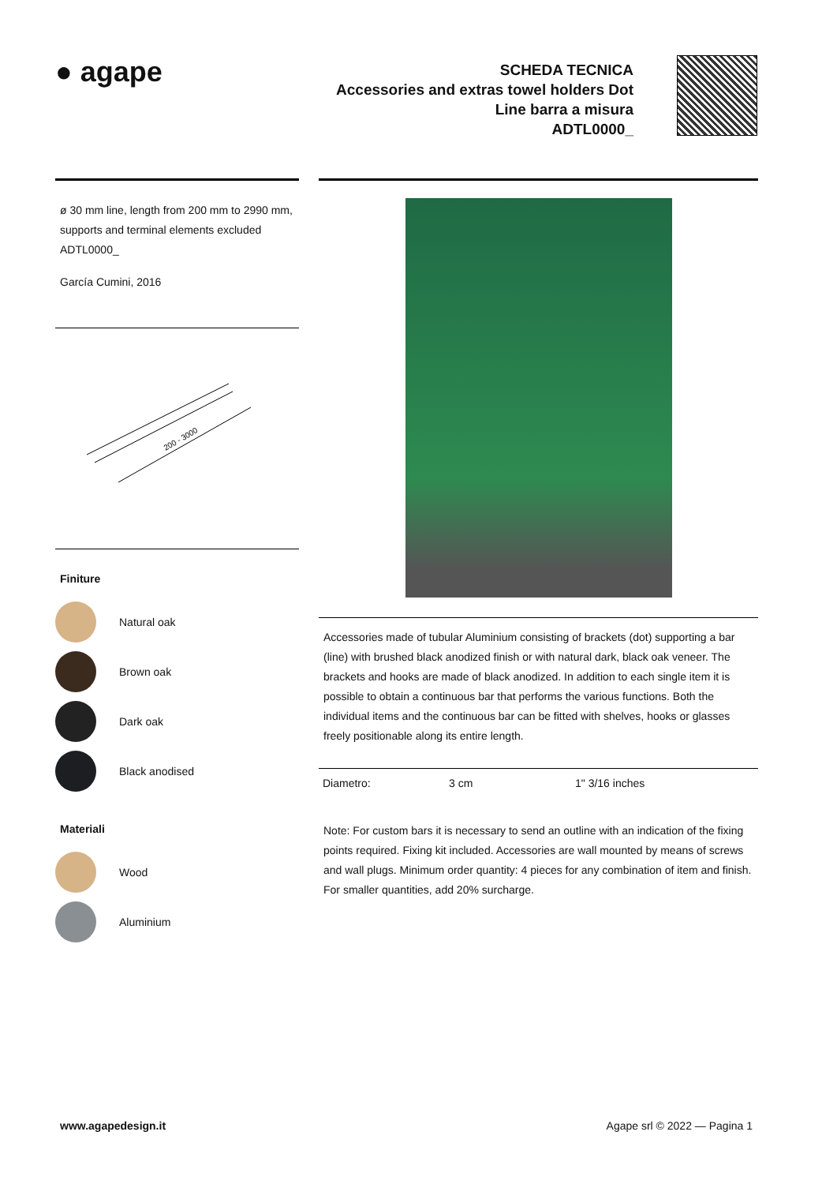● agape
SCHEDA TECNICA
Accessories and extras towel holders Dot
Line barra a misura
ADTL0000_
ø 30 mm line, length from 200 mm to 2990 mm, supports and terminal elements excluded
ADTL0000_
García Cumini, 2016
200 - 3000
Finiture
Natural oak
Brown oak
Dark oak
Black anodised
Materiali
Wood
Aluminium
Accessories made of tubular Aluminium consisting of brackets (dot) supporting a bar (line) with brushed black anodized finish or with natural dark, black oak veneer. The brackets and hooks are made of black anodized. In addition to each single item it is possible to obtain a continuous bar that performs the various functions. Both the individual items and the continuous bar can be fitted with shelves, hooks or glasses freely positionable along its entire length.
| Diametro: | 3 cm | 1" 3/16 inches |
Note: For custom bars it is necessary to send an outline with an indication of the fixing points required. Fixing kit included. Accessories are wall mounted by means of screws and wall plugs. Minimum order quantity: 4 pieces for any combination of item and finish. For smaller quantities, add 20% surcharge.
www.agapedesign.it Agape srl © 2022 — Pagina 1